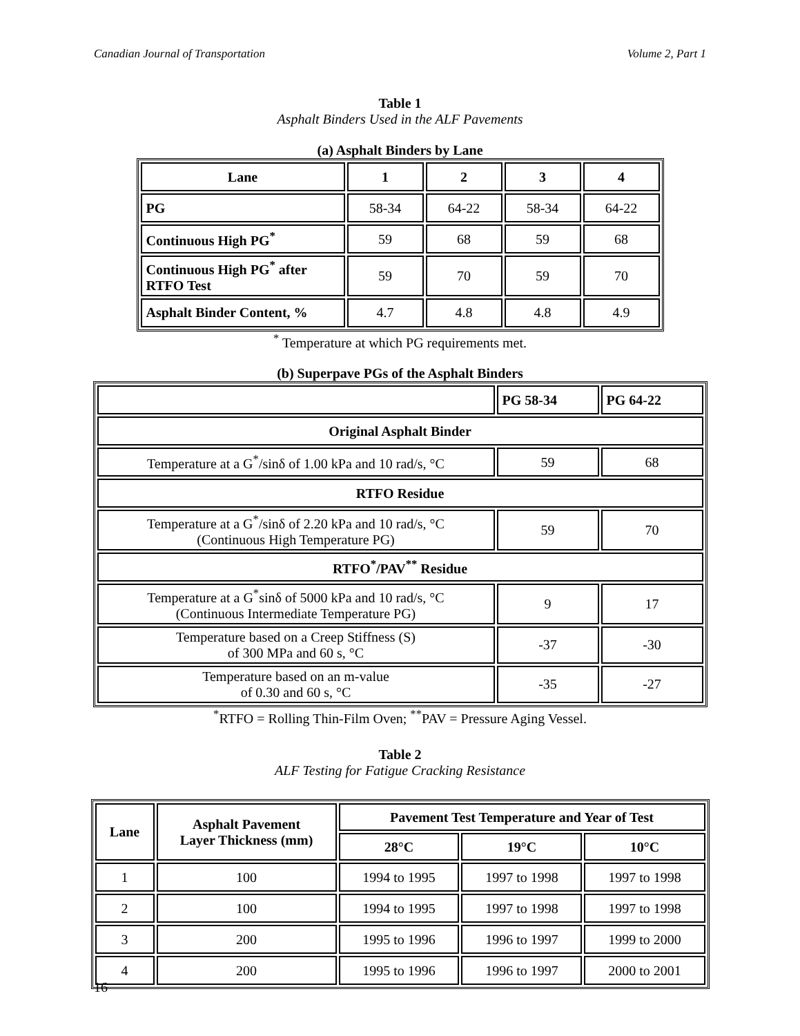Canadian Journal of Transportation Volume 2, Part 1
Table 1
Asphalt Binders Used in the ALF Pavements
(a) Asphalt Binders by Lane
| Lane | 1 | 2 | 3 | 4 |
| --- | --- | --- | --- | --- |
| PG | 58-34 | 64-22 | 58-34 | 64-22 |
| Continuous High PG<sup>*</sup> | 59 | 68 | 59 | 68 |
| Continuous High PG<sup>*</sup> after RTFO Test | 59 | 70 | 59 | 70 |
| Asphalt Binder Content, % | 4.7 | 4.8 | 4.8 | 4.9 |
<sup>*</sup> Temperature at which PG requirements met.
(b) Superpave PGs of the Asphalt Binders
| | PG 58-34 | PG 64-22 |
| --- | --- | --- |
| Original Asphalt Binder | | |
| Temperature at a G<sup>*</sup>/sinδ of 1.00 kPa and 10 rad/s, °C | 59 | 68 |
| RTFO Residue | | |
| Temperature at a G<sup>*</sup>/sinδ of 2.20 kPa and 10 rad/s, °C (Continuous High Temperature PG) | 59 | 70 |
| RTFO<sup>*</sup>/PAV<sup>**</sup> Residue | | |
| Temperature at a G<sup>*</sup>sinδ of 5000 kPa and 10 rad/s, °C (Continuous Intermediate Temperature PG) | 9 | 17 |
| Temperature based on a Creep Stiffness (S) of 300 MPa and 60 s, °C | -37 | -30 |
| Temperature based on an m-value of 0.30 and 60 s, °C | -35 | -27 |
<sup>*</sup> RTFO = Rolling Thin-Film Oven; <sup>**</sup>PAV = Pressure Aging Vessel.
Table 2
ALF Testing for Fatigue Cracking Resistance
| Lane | Asphalt Pavement Layer Thickness (mm) | Pavement Test Temperature and Year of Test | | |
| --- | --- | --- | --- | --- |
| | | 28°C | 19°C | 10°C |
| 1 | 100 | 1994 to 1995 | 1997 to 1998 | 1997 to 1998 |
| 2 | 100 | 1994 to 1995 | 1997 to 1998 | 1997 to 1998 |
| 3 | 200 | 1995 to 1996 | 1996 to 1997 | 1999 to 2000 |
| 4 | 200 | 1995 to 1996 | 1996 to 1997 | 2000 to 2001 |
16